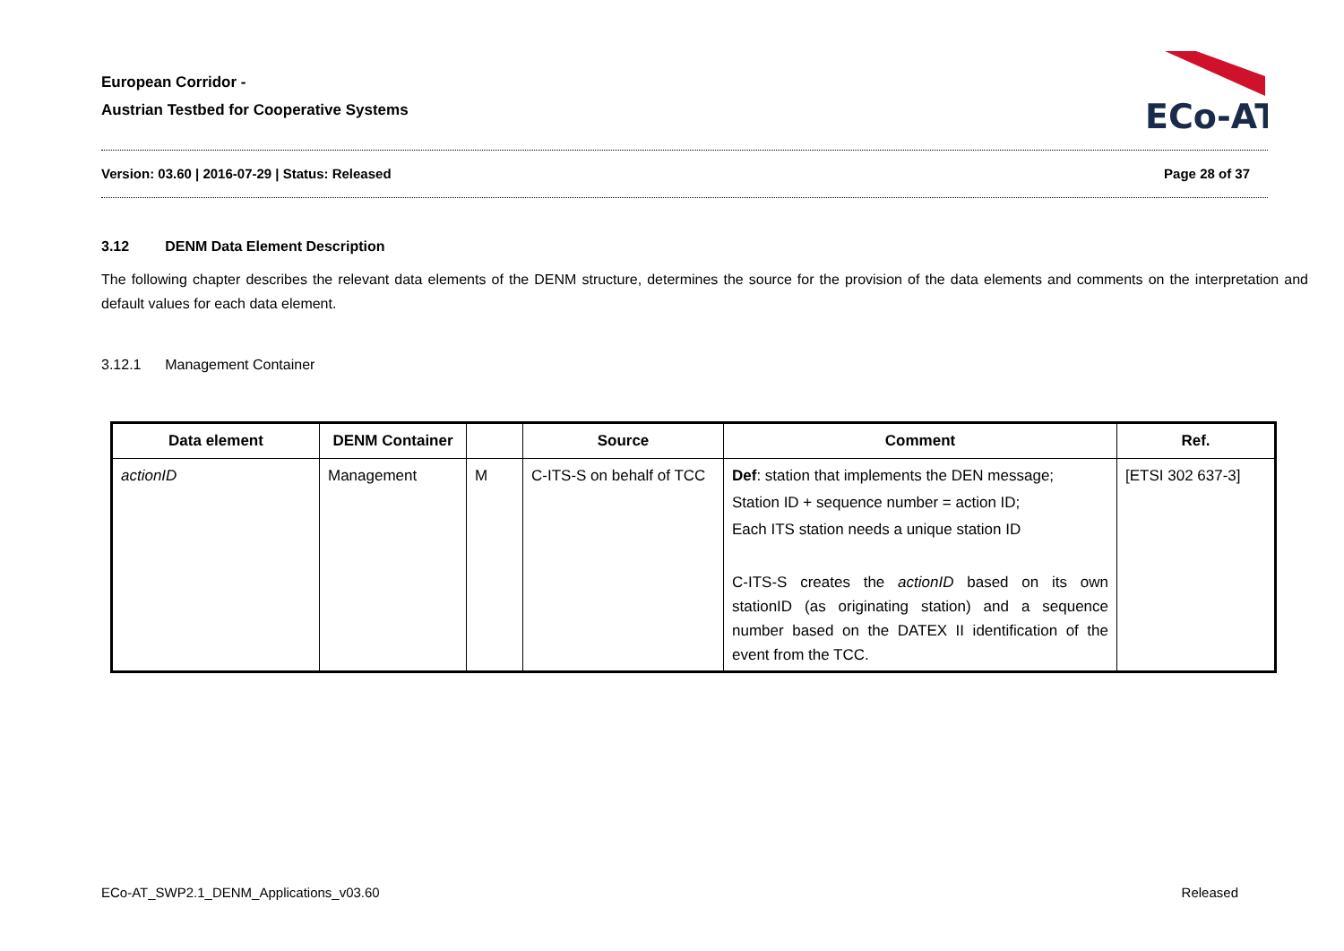European Corridor -
Austrian Testbed for Cooperative Systems
ECo-AT
Version: 03.60 | 2016-07-29 | Status: Released Page 28 of 37
3.12 DENM Data Element Description
The following chapter describes the relevant data elements of the DENM structure, determines the source for the provision of the data elements and comments on the interpretation and default values for each data element.
3.12.1 Management Container
| Data element | DENM Container | | Source | Comment | Ref. |
| --- | --- | --- | --- | --- | --- |
| actionID | Management | M | C-ITS-S on behalf of TCC | Def : station that implements the DEN message; Station ID + sequence number = action ID; Each ITS station needs a unique station ID C-ITS-S creates the actionID based on its own stationID (as originating station) and a sequence number based on the DATEX II identification of the event from the TCC. | [ETSI 302 637-3] |
ECo-AT_SWP2.1_DENM_Applications_v03.60 Released